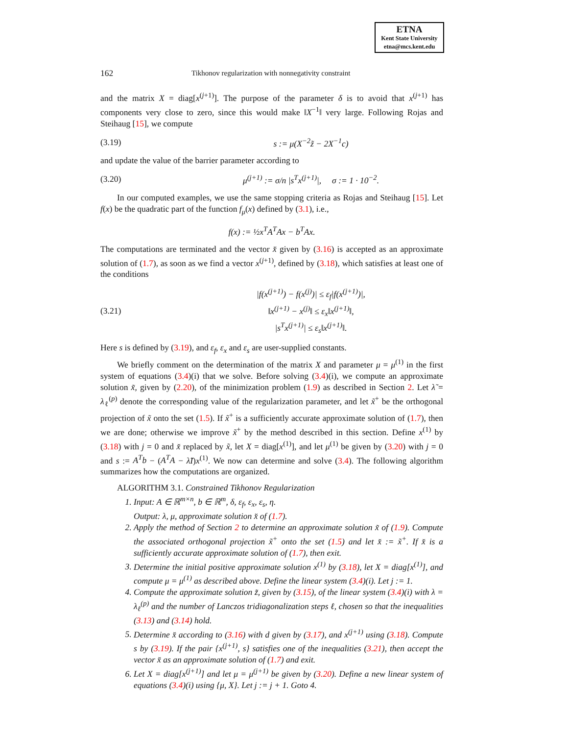ETNA
Kent State University
etna@mcs.kent.edu
162
Tikhonov regularization with nonnegativity constraint
and the matrix X = diag[x<sup>(j+1)</sup>]. The purpose of the parameter δ is to avoid that x<sup>(j+1)</sup> has components very close to zero, since this would make ‖X<sup>−1</sup>‖ very large. Following Rojas and Steihaug [15], we compute
(3.19) s := μ(X<sup>−2</sup>z̃ − 2X<sup>−1</sup>c)
and update the value of the barrier parameter according to
(3.20)
μ<sup>(j+1)</sup> := σ/n |s<sup>T</sup>x<sup>(j+1)</sup>|, σ := 1 · 10<sup>−2</sup>.
In our computed examples, we use the same stopping criteria as Rojas and Steihaug [15]. Let f(x) be the quadratic part of the function f<sub>μ</sub>(x) defined by (3.1), i.e.,
f(x) := ½x<sup>T</sup>A<sup>T</sup>Ax − b<sup>T</sup>Ax.
The computations are terminated and the vector x̆ given by (3.16) is accepted as an approximate solution of (1.7), as soon as we find a vector x<sup>(j+1)</sup>, defined by (3.18), which satisfies at least one of the conditions
(3.21)
|f(x<sup>(j+1)</sup>) − f(x<sup>(j)</sup>)| ≤ ε<sub>f</sub>|f(x<sup>(j+1)</sup>)|,
‖x<sup>(j+1)</sup> − x<sup>(j)</sup>‖ ≤ ε<sub>x</sub>‖x<sup>(j+1)</sup>‖,
|s<sup>T</sup>x<sup>(j+1)</sup>| ≤ ε<sub>s</sub>‖x<sup>(j+1)</sup>‖.
Here s is defined by (3.19), and ε<sub>f</sub>, ε<sub>x</sub> and ε<sub>s</sub> are user-supplied constants.
We briefly comment on the determination of the matrix X and parameter μ = μ<sup>(1)</sup> in the first system of equations (3.4)(i) that we solve. Before solving (3.4)(i), we compute an approximate solution x̃, given by (2.20), of the minimization problem (1.9) as described in Section 2. Let λ̃ = λ<sub>ℓ</sub><sup>(p)</sup> denote the corresponding value of the regularization parameter, and let x̃<sup>+</sup> be the orthogonal projection of x̃ onto the set (1.5). If x̃<sup>+</sup> is a sufficiently accurate approximate solution of (1.7), then we are done; otherwise we improve x̃<sup>+</sup> by the method described in this section. Define x<sup>(1)</sup> by (3.18) with j = 0 and x̆ replaced by x̃, let X = diag[x<sup>(1)</sup>], and let μ<sup>(1)</sup> be given by (3.20) with j = 0 and s := A<sup>T</sup>b − (A<sup>T</sup>A − λ̃I)x<sup>(1)</sup>. We now can determine and solve (3.4). The following algorithm summarizes how the computations are organized.
ALGORITHM 3.1. Constrained Tikhonov Regularization
1. Input: A ∈ ℝ<sup>m×n</sup>, b ∈ ℝ<sup>m</sup>, δ, ε<sub>f</sub>, ε<sub>x</sub>, ε<sub>s</sub>, η.
Output: λ, μ, approximate solution x̆ of (1.7).
2. Apply the method of Section 2 to determine an approximate solution x̃ of (1.9). Compute the associated orthogonal projection x̃<sup>+</sup> onto the set (1.5) and let x̆ := x̃<sup>+</sup>. If x̆ is a sufficiently accurate approximate solution of (1.7), then exit.
3. Determine the initial positive approximate solution x<sup>(1)</sup> by (3.18), let X = diag[x<sup>(1)</sup>], and compute μ = μ<sup>(1)</sup> as described above. Define the linear system (3.4)(i). Let j := 1.
4. Compute the approximate solution z̃, given by (3.15), of the linear system (3.4)(i) with λ = λ<sub>ℓ</sub><sup>(p)</sup> and the number of Lanczos tridiagonalization steps ℓ, chosen so that the inequalities (3.13) and (3.14) hold.
5. Determine x̆ according to (3.16) with d given by (3.17), and x<sup>(j+1)</sup> using (3.18). Compute s by (3.19). If the pair {x<sup>(j+1)</sup>, s} satisfies one of the inequalities (3.21), then accept the vector x̆ as an approximate solution of (1.7) and exit.
6. Let X = diag[x<sup>(j+1)</sup>] and let μ = μ<sup>(j+1)</sup> be given by (3.20). Define a new linear system of equations (3.4)(i) using {μ, X}. Let j := j + 1. Goto 4.